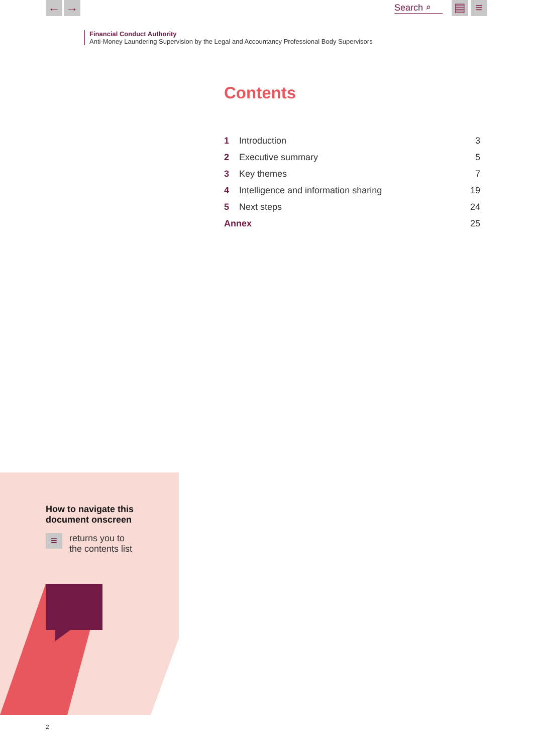← → Search ⌕ ▤ ≡
Financial Conduct Authority
Anti-Money Laundering Supervision by the Legal and Accountancy Professional Body Supervisors
Contents
| 1 | Introduction | 3 |
| 2 | Executive summary | 5 |
| 3 | Key themes | 7 |
| 4 | Intelligence and information sharing | 19 |
| 5 | Next steps | 24 |
| Annex | | 25 |
How to navigate this
document onscreen
≡
returns you to
the contents list
2